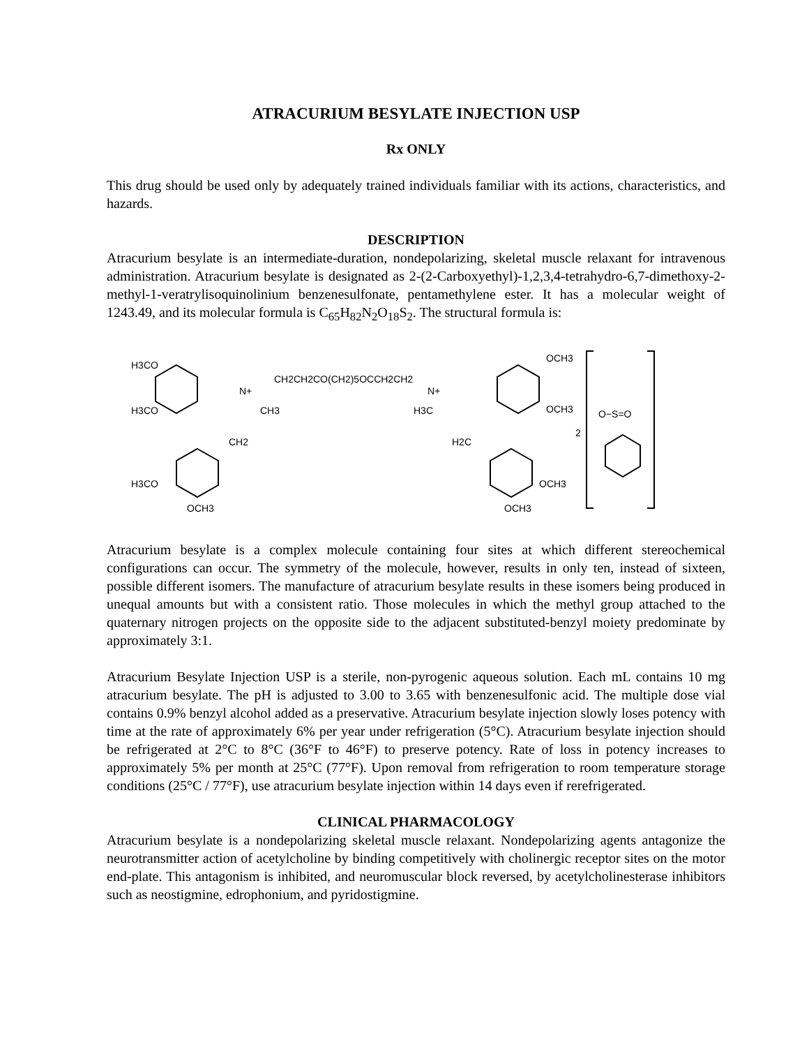ATRACURIUM BESYLATE INJECTION USP
Rx ONLY
This drug should be used only by adequately trained individuals familiar with its actions, characteristics, and hazards.
DESCRIPTION
Atracurium besylate is an intermediate-duration, nondepolarizing, skeletal muscle relaxant for intravenous administration. Atracurium besylate is designated as 2-(2-Carboxyethyl)-1,2,3,4-tetrahydro-6,7-dimethoxy-2-methyl-1-veratrylisoquinolinium benzenesulfonate, pentamethylene ester. It has a molecular weight of 1243.49, and its molecular formula is C<sub>65</sub>H<sub>82</sub>N<sub>2</sub>O<sub>18</sub>S<sub>2</sub>. The structural formula is:
H3CO
H3CO
CH2CH2CO(CH2)5OCCH2CH2
N+
CH3
CH2
H3CO
OCH3
N+
H3C
OCH3
OCH3
H2C
OCH3
OCH3
2
O−S=O
Atracurium besylate is a complex molecule containing four sites at which different stereochemical configurations can occur. The symmetry of the molecule, however, results in only ten, instead of sixteen, possible different isomers. The manufacture of atracurium besylate results in these isomers being produced in unequal amounts but with a consistent ratio. Those molecules in which the methyl group attached to the quaternary nitrogen projects on the opposite side to the adjacent substituted-benzyl moiety predominate by approximately 3:1.
Atracurium Besylate Injection USP is a sterile, non-pyrogenic aqueous solution. Each mL contains 10 mg atracurium besylate. The pH is adjusted to 3.00 to 3.65 with benzenesulfonic acid. The multiple dose vial contains 0.9% benzyl alcohol added as a preservative. Atracurium besylate injection slowly loses potency with time at the rate of approximately 6% per year under refrigeration (5°C). Atracurium besylate injection should be refrigerated at 2°C to 8°C (36°F to 46°F) to preserve potency. Rate of loss in potency increases to approximately 5% per month at 25°C (77°F). Upon removal from refrigeration to room temperature storage conditions (25°C / 77°F), use atracurium besylate injection within 14 days even if rerefrigerated.
CLINICAL PHARMACOLOGY
Atracurium besylate is a nondepolarizing skeletal muscle relaxant. Nondepolarizing agents antagonize the neurotransmitter action of acetylcholine by binding competitively with cholinergic receptor sites on the motor end-plate. This antagonism is inhibited, and neuromuscular block reversed, by acetylcholinesterase inhibitors such as neostigmine, edrophonium, and pyridostigmine.